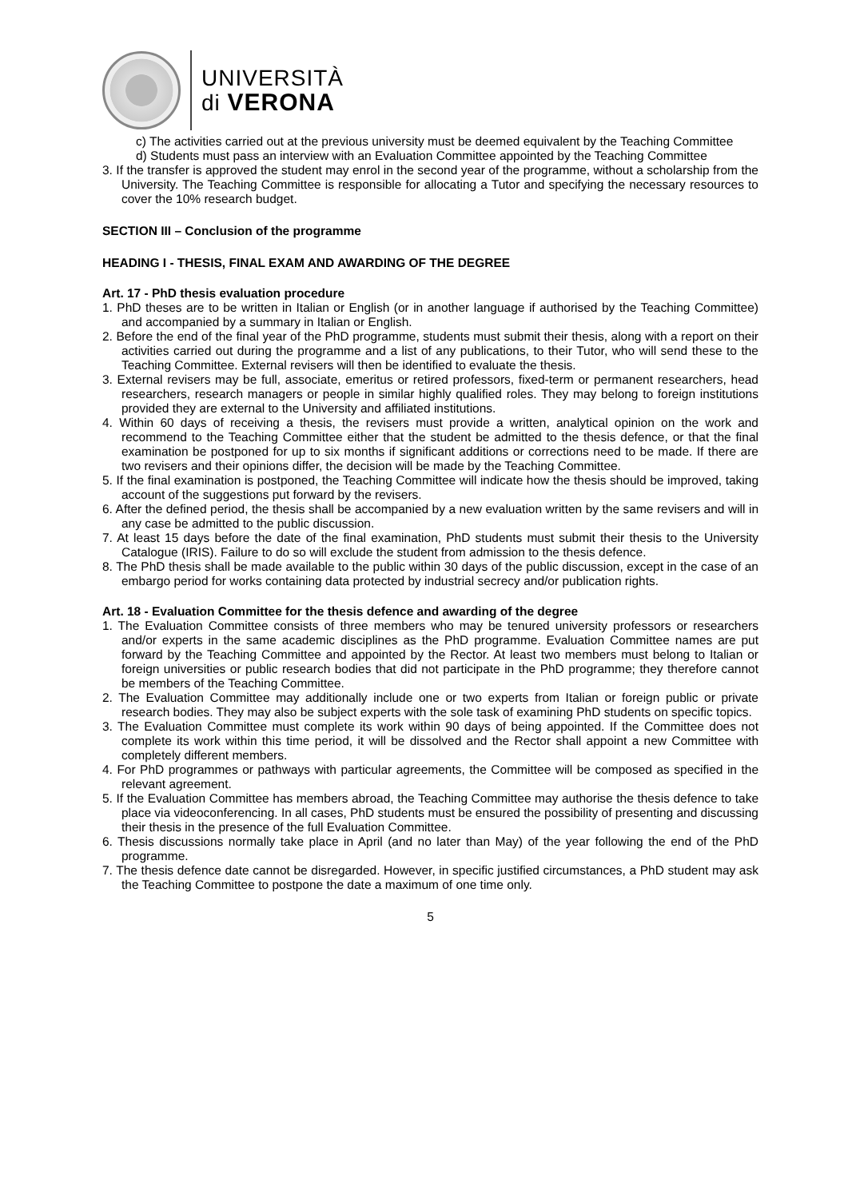UNIVERSITÀ
di VERONA
c) The activities carried out at the previous university must be deemed equivalent by the Teaching Committee
d) Students must pass an interview with an Evaluation Committee appointed by the Teaching Committee
3. If the transfer is approved the student may enrol in the second year of the programme, without a scholarship from the University. The Teaching Committee is responsible for allocating a Tutor and specifying the necessary resources to cover the 10% research budget.
SECTION III – Conclusion of the programme
HEADING I - THESIS, FINAL EXAM AND AWARDING OF THE DEGREE
Art. 17 - PhD thesis evaluation procedure
1. PhD theses are to be written in Italian or English (or in another language if authorised by the Teaching Committee) and accompanied by a summary in Italian or English.
2. Before the end of the final year of the PhD programme, students must submit their thesis, along with a report on their activities carried out during the programme and a list of any publications, to their Tutor, who will send these to the Teaching Committee. External revisers will then be identified to evaluate the thesis.
3. External revisers may be full, associate, emeritus or retired professors, fixed-term or permanent researchers, head researchers, research managers or people in similar highly qualified roles. They may belong to foreign institutions provided they are external to the University and affiliated institutions.
4. Within 60 days of receiving a thesis, the revisers must provide a written, analytical opinion on the work and recommend to the Teaching Committee either that the student be admitted to the thesis defence, or that the final examination be postponed for up to six months if significant additions or corrections need to be made. If there are two revisers and their opinions differ, the decision will be made by the Teaching Committee.
5. If the final examination is postponed, the Teaching Committee will indicate how the thesis should be improved, taking account of the suggestions put forward by the revisers.
6. After the defined period, the thesis shall be accompanied by a new evaluation written by the same revisers and will in any case be admitted to the public discussion.
7. At least 15 days before the date of the final examination, PhD students must submit their thesis to the University Catalogue (IRIS). Failure to do so will exclude the student from admission to the thesis defence.
8. The PhD thesis shall be made available to the public within 30 days of the public discussion, except in the case of an embargo period for works containing data protected by industrial secrecy and/or publication rights.
Art. 18 - Evaluation Committee for the thesis defence and awarding of the degree
1. The Evaluation Committee consists of three members who may be tenured university professors or researchers and/or experts in the same academic disciplines as the PhD programme. Evaluation Committee names are put forward by the Teaching Committee and appointed by the Rector. At least two members must belong to Italian or foreign universities or public research bodies that did not participate in the PhD programme; they therefore cannot be members of the Teaching Committee.
2. The Evaluation Committee may additionally include one or two experts from Italian or foreign public or private research bodies. They may also be subject experts with the sole task of examining PhD students on specific topics.
3. The Evaluation Committee must complete its work within 90 days of being appointed. If the Committee does not complete its work within this time period, it will be dissolved and the Rector shall appoint a new Committee with completely different members.
4. For PhD programmes or pathways with particular agreements, the Committee will be composed as specified in the relevant agreement.
5. If the Evaluation Committee has members abroad, the Teaching Committee may authorise the thesis defence to take place via videoconferencing. In all cases, PhD students must be ensured the possibility of presenting and discussing their thesis in the presence of the full Evaluation Committee.
6. Thesis discussions normally take place in April (and no later than May) of the year following the end of the PhD programme.
7. The thesis defence date cannot be disregarded. However, in specific justified circumstances, a PhD student may ask the Teaching Committee to postpone the date a maximum of one time only.
5